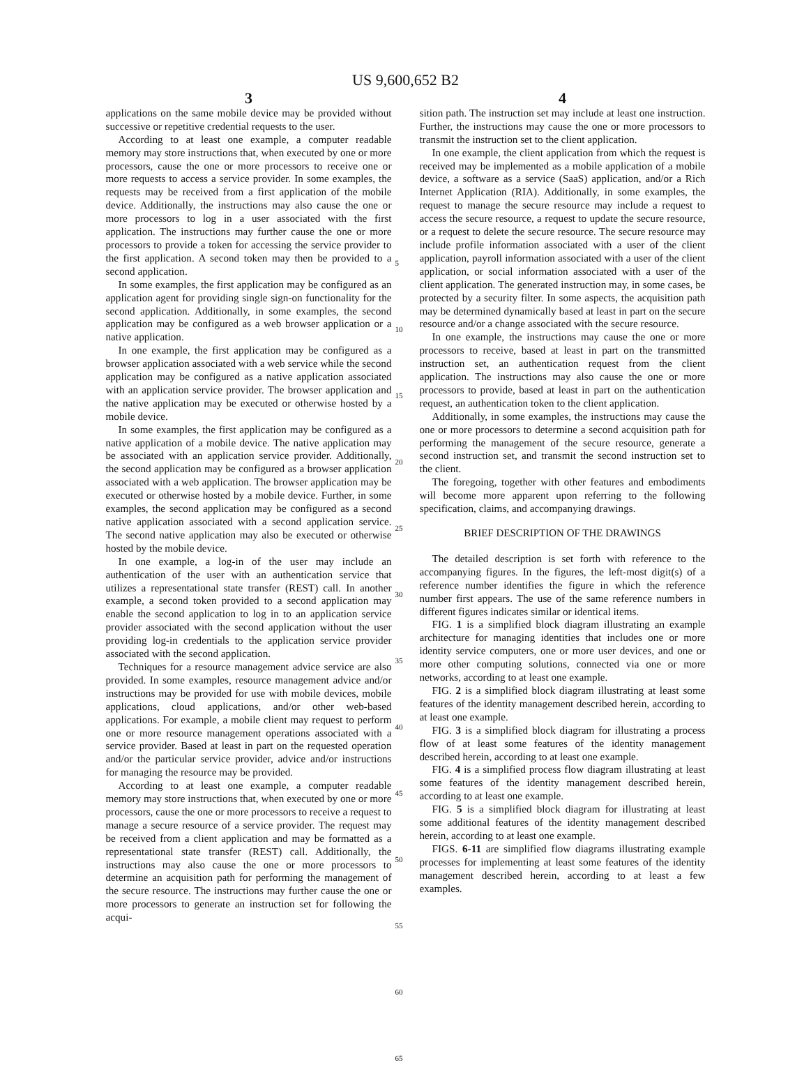US 9,600,652 B2
3
applications on the same mobile device may be provided without successive or repetitive credential requests to the user.
According to at least one example, a computer readable memory may store instructions that, when executed by one or more processors, cause the one or more processors to receive one or more requests to access a service provider. In some examples, the requests may be received from a first application of the mobile device. Additionally, the instructions may also cause the one or more processors to log in a user associated with the first application. The instructions may further cause the one or more processors to provide a token for accessing the service provider to the first application. A second token may then be provided to a second application.
In some examples, the first application may be configured as an application agent for providing single sign-on functionality for the second application. Additionally, in some examples, the second application may be configured as a web browser application or a native application.
In one example, the first application may be configured as a browser application associated with a web service while the second application may be configured as a native application associated with an application service provider. The browser application and the native application may be executed or otherwise hosted by a mobile device.
In some examples, the first application may be configured as a native application of a mobile device. The native application may be associated with an application service provider. Additionally, the second application may be configured as a browser application associated with a web application. The browser application may be executed or otherwise hosted by a mobile device. Further, in some examples, the second application may be configured as a second native application associated with a second application service. The second native application may also be executed or otherwise hosted by the mobile device.
In one example, a log-in of the user may include an authentication of the user with an authentication service that utilizes a representational state transfer (REST) call. In another example, a second token provided to a second application may enable the second application to log in to an application service provider associated with the second application without the user providing log-in credentials to the application service provider associated with the second application.
Techniques for a resource management advice service are also provided. In some examples, resource management advice and/or instructions may be provided for use with mobile devices, mobile applications, cloud applications, and/or other web-based applications. For example, a mobile client may request to perform one or more resource management operations associated with a service provider. Based at least in part on the requested operation and/or the particular service provider, advice and/or instructions for managing the resource may be provided.
According to at least one example, a computer readable memory may store instructions that, when executed by one or more processors, cause the one or more processors to receive a request to manage a secure resource of a service provider. The request may be received from a client application and may be formatted as a representational state transfer (REST) call. Additionally, the instructions may also cause the one or more processors to determine an acquisition path for performing the management of the secure resource. The instructions may further cause the one or more processors to generate an instruction set for following the acqui-
5
10
15
20
25
30
35
40
45
50
55
60
65
4
sition path. The instruction set may include at least one instruction. Further, the instructions may cause the one or more processors to transmit the instruction set to the client application.
In one example, the client application from which the request is received may be implemented as a mobile application of a mobile device, a software as a service (SaaS) application, and/or a Rich Internet Application (RIA). Additionally, in some examples, the request to manage the secure resource may include a request to access the secure resource, a request to update the secure resource, or a request to delete the secure resource. The secure resource may include profile information associated with a user of the client application, payroll information associated with a user of the client application, or social information associated with a user of the client application. The generated instruction may, in some cases, be protected by a security filter. In some aspects, the acquisition path may be determined dynamically based at least in part on the secure resource and/or a change associated with the secure resource.
In one example, the instructions may cause the one or more processors to receive, based at least in part on the transmitted instruction set, an authentication request from the client application. The instructions may also cause the one or more processors to provide, based at least in part on the authentication request, an authentication token to the client application.
Additionally, in some examples, the instructions may cause the one or more processors to determine a second acquisition path for performing the management of the secure resource, generate a second instruction set, and transmit the second instruction set to the client.
The foregoing, together with other features and embodiments will become more apparent upon referring to the following specification, claims, and accompanying drawings.
BRIEF DESCRIPTION OF THE DRAWINGS
The detailed description is set forth with reference to the accompanying figures. In the figures, the left-most digit(s) of a reference number identifies the figure in which the reference number first appears. The use of the same reference numbers in different figures indicates similar or identical items.
FIG. 1 is a simplified block diagram illustrating an example architecture for managing identities that includes one or more identity service computers, one or more user devices, and one or more other computing solutions, connected via one or more networks, according to at least one example.
FIG. 2 is a simplified block diagram illustrating at least some features of the identity management described herein, according to at least one example.
FIG. 3 is a simplified block diagram for illustrating a process flow of at least some features of the identity management described herein, according to at least one example.
FIG. 4 is a simplified process flow diagram illustrating at least some features of the identity management described herein, according to at least one example.
FIG. 5 is a simplified block diagram for illustrating at least some additional features of the identity management described herein, according to at least one example.
FIGS. 6-11 are simplified flow diagrams illustrating example processes for implementing at least some features of the identity management described herein, according to at least a few examples.